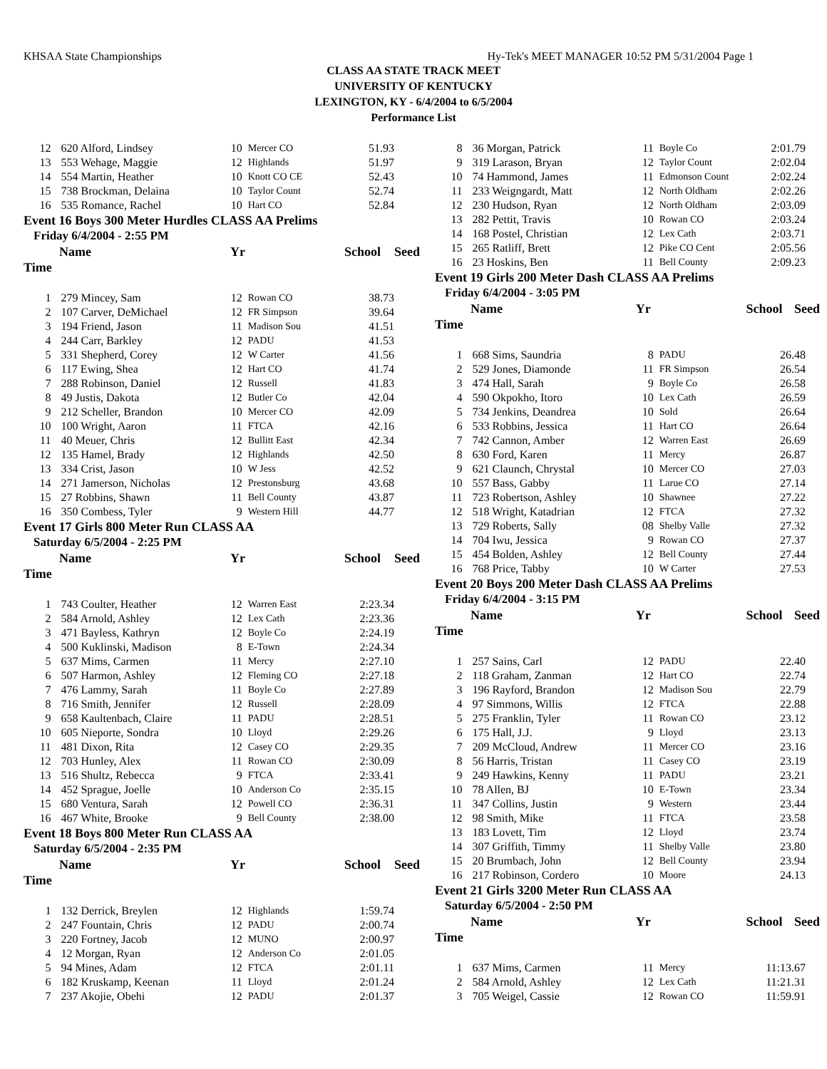KHSAA State Championships Hy-Tek's MEET MANAGER 10:52 PM 5/31/2004 Page 1
CLASS AA STATE TRACK MEET
UNIVERSITY OF KENTUCKY
LEXINGTON, KY - 6/4/2004 to 6/5/2004
Performance List
| 12 | 620 Alford, Lindsey | 10 | Mercer CO | 51.93 |
| 13 | 553 Wehage, Maggie | 12 | Highlands | 51.97 |
| 14 | 554 Martin, Heather | 10 | Knott CO CE | 52.43 |
| 15 | 738 Brockman, Delaina | 10 | Taylor Count | 52.74 |
| 16 | 535 Romance, Rachel | 10 | Hart CO | 52.84 |
Event 16 Boys 300 Meter Hurdles CLASS AA Prelims
Friday 6/4/2004 - 2:55 PM
Name Yr School Seed
Time
| 1 | 279 Mincey, Sam | 12 | Rowan CO | 38.73 |
| 2 | 107 Carver, DeMichael | 12 | FR Simpson | 39.64 |
| 3 | 194 Friend, Jason | 11 | Madison Sou | 41.51 |
| 4 | 244 Carr, Barkley | 12 | PADU | 41.53 |
| 5 | 331 Shepherd, Corey | 12 | W Carter | 41.56 |
| 6 | 117 Ewing, Shea | 12 | Hart CO | 41.74 |
| 7 | 288 Robinson, Daniel | 12 | Russell | 41.83 |
| 8 | 49 Justis, Dakota | 12 | Butler Co | 42.04 |
| 9 | 212 Scheller, Brandon | 10 | Mercer CO | 42.09 |
| 10 | 100 Wright, Aaron | 11 | FTCA | 42.16 |
| 11 | 40 Meuer, Chris | 12 | Bullitt East | 42.34 |
| 12 | 135 Hamel, Brady | 12 | Highlands | 42.50 |
| 13 | 334 Crist, Jason | 10 | W Jess | 42.52 |
| 14 | 271 Jamerson, Nicholas | 12 | Prestonsburg | 43.68 |
| 15 | 27 Robbins, Shawn | 11 | Bell County | 43.87 |
| 16 | 350 Combess, Tyler | 9 | Western Hill | 44.77 |
Event 17 Girls 800 Meter Run CLASS AA
Saturday 6/5/2004 - 2:25 PM
Name Yr School Seed
Time
| 1 | 743 Coulter, Heather | 12 | Warren East | 2:23.34 |
| 2 | 584 Arnold, Ashley | 12 | Lex Cath | 2:23.36 |
| 3 | 471 Bayless, Kathryn | 12 | Boyle Co | 2:24.19 |
| 4 | 500 Kuklinski, Madison | 8 | E-Town | 2:24.34 |
| 5 | 637 Mims, Carmen | 11 | Mercy | 2:27.10 |
| 6 | 507 Harmon, Ashley | 12 | Fleming CO | 2:27.18 |
| 7 | 476 Lammy, Sarah | 11 | Boyle Co | 2:27.89 |
| 8 | 716 Smith, Jennifer | 12 | Russell | 2:28.09 |
| 9 | 658 Kaultenbach, Claire | 11 | PADU | 2:28.51 |
| 10 | 605 Nieporte, Sondra | 10 | Lloyd | 2:29.26 |
| 11 | 481 Dixon, Rita | 12 | Casey CO | 2:29.35 |
| 12 | 703 Hunley, Alex | 11 | Rowan CO | 2:30.09 |
| 13 | 516 Shultz, Rebecca | 9 | FTCA | 2:33.41 |
| 14 | 452 Sprague, Joelle | 10 | Anderson Co | 2:35.15 |
| 15 | 680 Ventura, Sarah | 12 | Powell CO | 2:36.31 |
| 16 | 467 White, Brooke | 9 | Bell County | 2:38.00 |
Event 18 Boys 800 Meter Run CLASS AA
Saturday 6/5/2004 - 2:35 PM
Name Yr School Seed
Time
| 1 | 132 Derrick, Breylen | 12 | Highlands | 1:59.74 |
| 2 | 247 Fountain, Chris | 12 | PADU | 2:00.74 |
| 3 | 220 Fortney, Jacob | 12 | MUNO | 2:00.97 |
| 4 | 12 Morgan, Ryan | 12 | Anderson Co | 2:01.05 |
| 5 | 94 Mines, Adam | 12 | FTCA | 2:01.11 |
| 6 | 182 Kruskamp, Keenan | 11 | Lloyd | 2:01.24 |
| 7 | 237 Akojie, Obehi | 12 | PADU | 2:01.37 |
| 8 | 36 Morgan, Patrick | 11 | Boyle Co | 2:01.79 |
| 9 | 319 Larason, Bryan | 12 | Taylor Count | 2:02.04 |
| 10 | 74 Hammond, James | 11 | Edmonson Count | 2:02.24 |
| 11 | 233 Weigngardt, Matt | 12 | North Oldham | 2:02.26 |
| 12 | 230 Hudson, Ryan | 12 | North Oldham | 2:03.09 |
| 13 | 282 Pettit, Travis | 10 | Rowan CO | 2:03.24 |
| 14 | 168 Postel, Christian | 12 | Lex Cath | 2:03.71 |
| 15 | 265 Ratliff, Brett | 12 | Pike CO Cent | 2:05.56 |
| 16 | 23 Hoskins, Ben | 11 | Bell County | 2:09.23 |
Event 19 Girls 200 Meter Dash CLASS AA Prelims
Friday 6/4/2004 - 3:05 PM
Name Yr School Seed
Time
| 1 | 668 Sims, Saundria | 8 | PADU | 26.48 |
| 2 | 529 Jones, Diamonde | 11 | FR Simpson | 26.54 |
| 3 | 474 Hall, Sarah | 9 | Boyle Co | 26.58 |
| 4 | 590 Okpokho, Itoro | 10 | Lex Cath | 26.59 |
| 5 | 734 Jenkins, Deandrea | 10 | Sold | 26.64 |
| 6 | 533 Robbins, Jessica | 11 | Hart CO | 26.64 |
| 7 | 742 Cannon, Amber | 12 | Warren East | 26.69 |
| 8 | 630 Ford, Karen | 11 | Mercy | 26.87 |
| 9 | 621 Claunch, Chrystal | 10 | Mercer CO | 27.03 |
| 10 | 557 Bass, Gabby | 11 | Larue CO | 27.14 |
| 11 | 723 Robertson, Ashley | 10 | Shawnee | 27.22 |
| 12 | 518 Wright, Katadrian | 12 | FTCA | 27.32 |
| 13 | 729 Roberts, Sally | 08 | Shelby Valle | 27.32 |
| 14 | 704 Iwu, Jessica | 9 | Rowan CO | 27.37 |
| 15 | 454 Bolden, Ashley | 12 | Bell County | 27.44 |
| 16 | 768 Price, Tabby | 10 | W Carter | 27.53 |
Event 20 Boys 200 Meter Dash CLASS AA Prelims
Friday 6/4/2004 - 3:15 PM
Name Yr School Seed
Time
| 1 | 257 Sains, Carl | 12 | PADU | 22.40 |
| 2 | 118 Graham, Zanman | 12 | Hart CO | 22.74 |
| 3 | 196 Rayford, Brandon | 12 | Madison Sou | 22.79 |
| 4 | 97 Simmons, Willis | 12 | FTCA | 22.88 |
| 5 | 275 Franklin, Tyler | 11 | Rowan CO | 23.12 |
| 6 | 175 Hall, J.J. | 9 | Lloyd | 23.13 |
| 7 | 209 McCloud, Andrew | 11 | Mercer CO | 23.16 |
| 8 | 56 Harris, Tristan | 11 | Casey CO | 23.19 |
| 9 | 249 Hawkins, Kenny | 11 | PADU | 23.21 |
| 10 | 78 Allen, BJ | 10 | E-Town | 23.34 |
| 11 | 347 Collins, Justin | 9 | Western | 23.44 |
| 12 | 98 Smith, Mike | 11 | FTCA | 23.58 |
| 13 | 183 Lovett, Tim | 12 | Lloyd | 23.74 |
| 14 | 307 Griffith, Timmy | 11 | Shelby Valle | 23.80 |
| 15 | 20 Brumbach, John | 12 | Bell County | 23.94 |
| 16 | 217 Robinson, Cordero | 10 | Moore | 24.13 |
Event 21 Girls 3200 Meter Run CLASS AA
Saturday 6/5/2004 - 2:50 PM
Name Yr School Seed
Time
| 1 | 637 Mims, Carmen | 11 | Mercy | 11:13.67 |
| 2 | 584 Arnold, Ashley | 12 | Lex Cath | 11:21.31 |
| 3 | 705 Weigel, Cassie | 12 | Rowan CO | 11:59.91 |